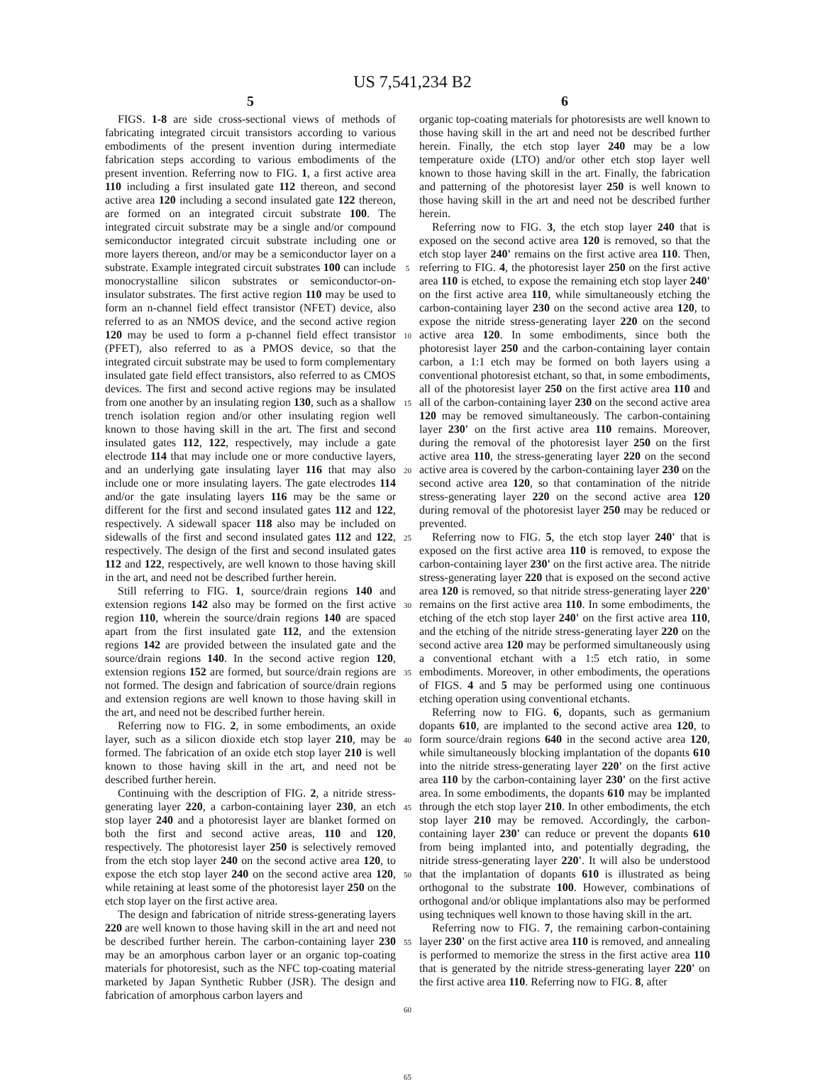US 7,541,234 B2
5
FIGS. 1-8 are side cross-sectional views of methods of fabricating integrated circuit transistors according to various embodiments of the present invention during intermediate fabrication steps according to various embodiments of the present invention. Referring now to FIG. 1, a first active area 110 including a first insulated gate 112 thereon, and second active area 120 including a second insulated gate 122 thereon, are formed on an integrated circuit substrate 100. The integrated circuit substrate may be a single and/or compound semiconductor integrated circuit substrate including one or more layers thereon, and/or may be a semiconductor layer on a substrate. Example integrated circuit substrates 100 can include monocrystalline silicon substrates or semiconductor-on-insulator substrates. The first active region 110 may be used to form an n-channel field effect transistor (NFET) device, also referred to as an NMOS device, and the second active region 120 may be used to form a p-channel field effect transistor (PFET), also referred to as a PMOS device, so that the integrated circuit substrate may be used to form complementary insulated gate field effect transistors, also referred to as CMOS devices. The first and second active regions may be insulated from one another by an insulating region 130, such as a shallow trench isolation region and/or other insulating region well known to those having skill in the art. The first and second insulated gates 112, 122, respectively, may include a gate electrode 114 that may include one or more conductive layers, and an underlying gate insulating layer 116 that may also include one or more insulating layers. The gate electrodes 114 and/or the gate insulating layers 116 may be the same or different for the first and second insulated gates 112 and 122, respectively. A sidewall spacer 118 also may be included on sidewalls of the first and second insulated gates 112 and 122, respectively. The design of the first and second insulated gates 112 and 122, respectively, are well known to those having skill in the art, and need not be described further herein.
Still referring to FIG. 1, source/drain regions 140 and extension regions 142 also may be formed on the first active region 110, wherein the source/drain regions 140 are spaced apart from the first insulated gate 112, and the extension regions 142 are provided between the insulated gate and the source/drain regions 140. In the second active region 120, extension regions 152 are formed, but source/drain regions are not formed. The design and fabrication of source/drain regions and extension regions are well known to those having skill in the art, and need not be described further herein.
Referring now to FIG. 2, in some embodiments, an oxide layer, such as a silicon dioxide etch stop layer 210, may be formed. The fabrication of an oxide etch stop layer 210 is well known to those having skill in the art, and need not be described further herein.
Continuing with the description of FIG. 2, a nitride stress-generating layer 220, a carbon-containing layer 230, an etch stop layer 240 and a photoresist layer are blanket formed on both the first and second active areas, 110 and 120, respectively. The photoresist layer 250 is selectively removed from the etch stop layer 240 on the second active area 120, to expose the etch stop layer 240 on the second active area 120, while retaining at least some of the photoresist layer 250 on the etch stop layer on the first active area.
The design and fabrication of nitride stress-generating layers 220 are well known to those having skill in the art and need not be described further herein. The carbon-containing layer 230 may be an amorphous carbon layer or an organic top-coating materials for photoresist, such as the NFC top-coating material marketed by Japan Synthetic Rubber (JSR). The design and fabrication of amorphous carbon layers and
5
10
15
20
25
30
35
40
45
50
55
60
65
6
organic top-coating materials for photoresists are well known to those having skill in the art and need not be described further herein. Finally, the etch stop layer 240 may be a low temperature oxide (LTO) and/or other etch stop layer well known to those having skill in the art. Finally, the fabrication and patterning of the photoresist layer 250 is well known to those having skill in the art and need not be described further herein.
Referring now to FIG. 3, the etch stop layer 240 that is exposed on the second active area 120 is removed, so that the etch stop layer 240' remains on the first active area 110. Then, referring to FIG. 4, the photoresist layer 250 on the first active area 110 is etched, to expose the remaining etch stop layer 240' on the first active area 110, while simultaneously etching the carbon-containing layer 230 on the second active area 120, to expose the nitride stress-generating layer 220 on the second active area 120. In some embodiments, since both the photoresist layer 250 and the carbon-containing layer contain carbon, a 1:1 etch may be formed on both layers using a conventional photoresist etchant, so that, in some embodiments, all of the photoresist layer 250 on the first active area 110 and all of the carbon-containing layer 230 on the second active area 120 may be removed simultaneously. The carbon-containing layer 230' on the first active area 110 remains. Moreover, during the removal of the photoresist layer 250 on the first active area 110, the stress-generating layer 220 on the second active area is covered by the carbon-containing layer 230 on the second active area 120, so that contamination of the nitride stress-generating layer 220 on the second active area 120 during removal of the photoresist layer 250 may be reduced or prevented.
Referring now to FIG. 5, the etch stop layer 240' that is exposed on the first active area 110 is removed, to expose the carbon-containing layer 230' on the first active area. The nitride stress-generating layer 220 that is exposed on the second active area 120 is removed, so that nitride stress-generating layer 220' remains on the first active area 110. In some embodiments, the etching of the etch stop layer 240' on the first active area 110, and the etching of the nitride stress-generating layer 220 on the second active area 120 may be performed simultaneously using a conventional etchant with a 1:5 etch ratio, in some embodiments. Moreover, in other embodiments, the operations of FIGS. 4 and 5 may be performed using one continuous etching operation using conventional etchants.
Referring now to FIG. 6, dopants, such as germanium dopants 610, are implanted to the second active area 120, to form source/drain regions 640 in the second active area 120, while simultaneously blocking implantation of the dopants 610 into the nitride stress-generating layer 220' on the first active area 110 by the carbon-containing layer 230' on the first active area. In some embodiments, the dopants 610 may be implanted through the etch stop layer 210. In other embodiments, the etch stop layer 210 may be removed. Accordingly, the carbon-containing layer 230' can reduce or prevent the dopants 610 from being implanted into, and potentially degrading, the nitride stress-generating layer 220'. It will also be understood that the implantation of dopants 610 is illustrated as being orthogonal to the substrate 100. However, combinations of orthogonal and/or oblique implantations also may be performed using techniques well known to those having skill in the art.
Referring now to FIG. 7, the remaining carbon-containing layer 230' on the first active area 110 is removed, and annealing is performed to memorize the stress in the first active area 110 that is generated by the nitride stress-generating layer 220' on the first active area 110. Referring now to FIG. 8, after